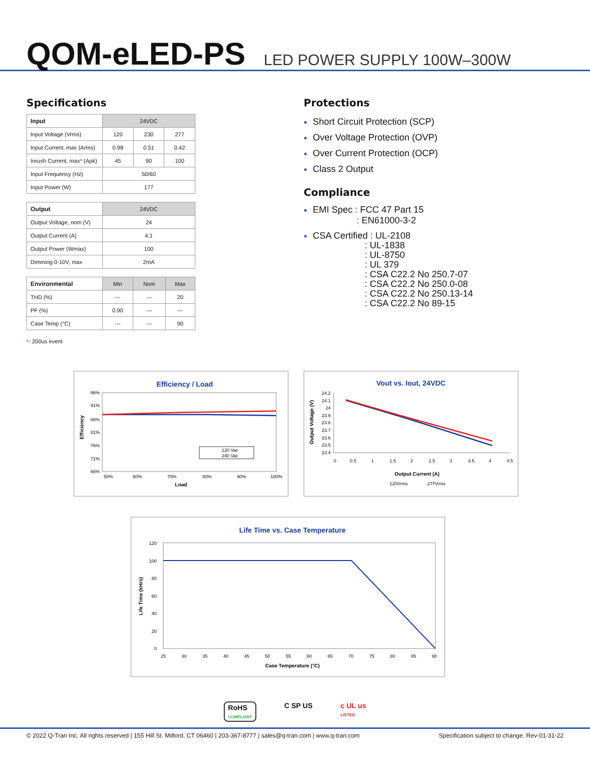QOM-eLED-PS
LED POWER SUPPLY 100W–300W
Specifications
| Input | 24VDC | | |
| --- | --- | --- | --- |
| Input Voltage (Vrms) | 120 | 230 | 277 |
| Input Current, max (Arms) | 0.98 | 0.51 | 0.42 |
| Inrush Current, max * (Apk) | 45 | 90 | 100 |
| Input Frequency (Hz) | 50/60 | | |
| Input Power (W) | 177 | | |
| Output | 24VDC |
| --- | --- |
| Output Voltage, nom (V) | 24 |
| Output Current (A) | 4.1 |
| Output Power (Wmax) | 100 |
| Dimming 0-10V, max | 2mA |
| Environmental | Min | Nom | Max |
| --- | --- | --- | --- |
| THD (%) | --- | --- | 20 |
| PF (%) | 0.90 | --- | --- |
| Case Temp (°C) | --- | --- | 90 |
*- 200us event
Protections
Short Circuit Protection (SCP)
Over Voltage Protection (OVP)
Over Current Protection (OCP)
Class 2 Output
Compliance
EMI Spec : FCC 47 Part 15
: EN61000-3-2
CSA Certified : UL-2108
: UL-1838
: UL-8750
: UL 379
: CSA C22.2 No 250.7-07
: CSA C22.2 No 250.0-08
: CSA C22.2 No 250.13-14
: CSA C22.2 No 89-15
Efficiency / Load
96%
91%
86%
81%
76%
71%
66%
50%
60%
70%
80%
90%
100%
Load
Efficiency
120 Vac
240 Vac
Vout vs. Iout, 24VDC
24.2
24.1
24
23.9
23.8
23.7
23.6
23.5
23.4
0
0.5
1
1.5
2
2.5
3
3.5
4
4.5
Output Current (A)
120Vrms
277Vrms
Output Voltage (V)
Life Time vs. Case Temperature
120
100
80
60
40
20
0
25
30
35
40
45
50
55
60
65
70
75
80
85
90
Case Temperature (°C)
Life Time (kHrs)
RoHS
COMPLIANT
C SP US c UL us
LISTED
© 2022 Q-Tran Inc. All rights reserved | 155 Hill St. Milford, CT 06460 | 203-367-8777 | sales@q-tran.com | www.q-tran.com Specification subject to change. Rev-01-31-22